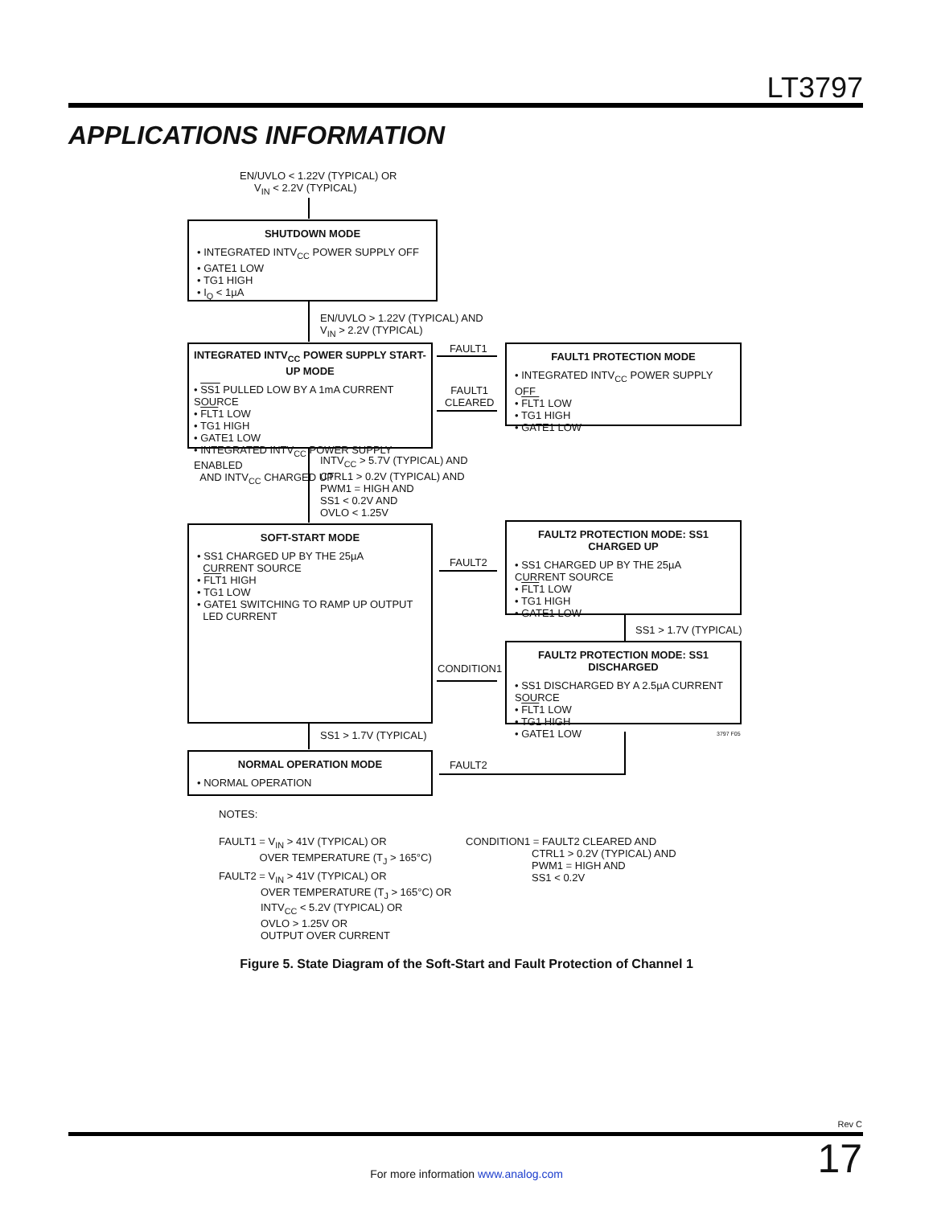LT3797
APPLICATIONS INFORMATION
EN/UVLO < 1.22V (TYPICAL) OR
V<sub>IN</sub> < 2.2V (TYPICAL)
SHUTDOWN MODE
• INTEGRATED INTV<sub>CC</sub> POWER SUPPLY OFF
• GATE1 LOW
• TG1 HIGH
• I<sub>Q</sub> < 1µA
EN/UVLO > 1.22V (TYPICAL) AND
V<sub>IN</sub> > 2.2V (TYPICAL)
INTEGRATED INTV<sub>CC</sub> POWER SUPPLY START-UP MODE
• SS1 PULLED LOW BY A 1mA CURRENT SOURCE
• FLT1 LOW
• TG1 HIGH
• GATE1 LOW
• INTEGRATED INTV<sub>CC</sub> POWER SUPPLY ENABLED
AND INTV<sub>CC</sub> CHARGED UP
FAULT1
FAULT1
CLEARED
FAULT1 PROTECTION MODE
• INTEGRATED INTV<sub>CC</sub> POWER SUPPLY OFF
• FLT1 LOW
• TG1 HIGH
• GATE1 LOW
INTV<sub>CC</sub> > 5.7V (TYPICAL) AND
CTRL1 > 0.2V (TYPICAL) AND
PWM1 = HIGH AND
SS1 < 0.2V AND
OVLO < 1.25V
SOFT-START MODE
• SS1 CHARGED UP BY THE 25µA
CURRENT SOURCE
• FLT1 HIGH
• TG1 LOW
• GATE1 SWITCHING TO RAMP UP OUTPUT
LED CURRENT
FAULT2
FAULT2 PROTECTION MODE: SS1 CHARGED UP
• SS1 CHARGED UP BY THE 25µA
CURRENT SOURCE
• FLT1 LOW
• TG1 HIGH
• GATE1 LOW
SS1 > 1.7V (TYPICAL)
FAULT2 PROTECTION MODE: SS1 DISCHARGED
• SS1 DISCHARGED BY A 2.5µA CURRENT SOURCE
• FLT1 LOW
• TG1 HIGH
• GATE1 LOW
CONDITION1
3797 F05
SS1 > 1.7V (TYPICAL)
NORMAL OPERATION MODE
• NORMAL OPERATION
FAULT2
NOTES:
FAULT1 = V<sub>IN</sub> > 41V (TYPICAL) OR
OVER TEMPERATURE (T<sub>J</sub> > 165°C)
FAULT2 = V<sub>IN</sub> > 41V (TYPICAL) OR
OVER TEMPERATURE (T<sub>J</sub> > 165°C) OR
INTV<sub>CC</sub> < 5.2V (TYPICAL) OR
OVLO > 1.25V OR
OUTPUT OVER CURRENT
CONDITION1 = FAULT2 CLEARED AND
CTRL1 > 0.2V (TYPICAL) AND
PWM1 = HIGH AND
SS1 < 0.2V
Figure 5. State Diagram of the Soft-Start and Fault Protection of Channel 1
Rev C
For more information www.analog.com 17